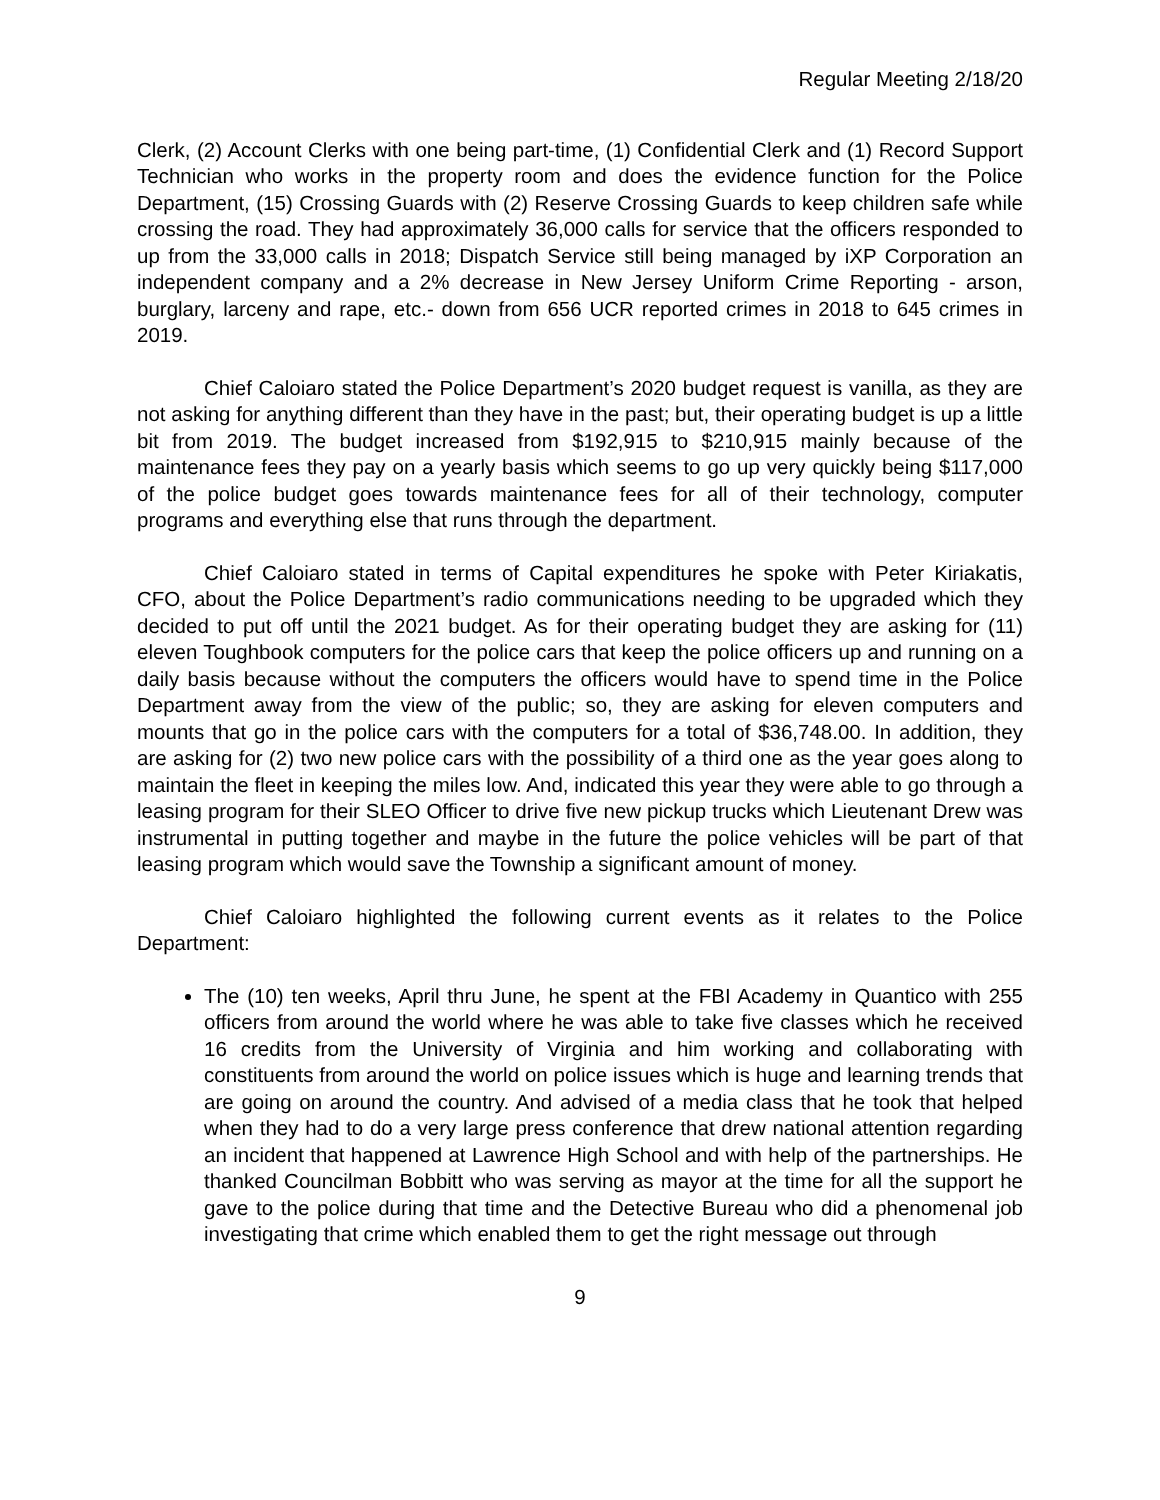Regular Meeting 2/18/20
Clerk, (2) Account Clerks with one being part-time, (1) Confidential Clerk and (1) Record Support Technician who works in the property room and does the evidence function for the Police Department, (15) Crossing Guards with (2) Reserve Crossing Guards to keep children safe while crossing the road. They had approximately 36,000 calls for service that the officers responded to up from the 33,000 calls in 2018; Dispatch Service still being managed by iXP Corporation an independent company and a 2% decrease in New Jersey Uniform Crime Reporting - arson, burglary, larceny and rape, etc.- down from 656 UCR reported crimes in 2018 to 645 crimes in 2019.
Chief Caloiaro stated the Police Department’s 2020 budget request is vanilla, as they are not asking for anything different than they have in the past; but, their operating budget is up a little bit from 2019. The budget increased from $192,915 to $210,915 mainly because of the maintenance fees they pay on a yearly basis which seems to go up very quickly being $117,000 of the police budget goes towards maintenance fees for all of their technology, computer programs and everything else that runs through the department.
Chief Caloiaro stated in terms of Capital expenditures he spoke with Peter Kiriakatis, CFO, about the Police Department’s radio communications needing to be upgraded which they decided to put off until the 2021 budget. As for their operating budget they are asking for (11) eleven Toughbook computers for the police cars that keep the police officers up and running on a daily basis because without the computers the officers would have to spend time in the Police Department away from the view of the public; so, they are asking for eleven computers and mounts that go in the police cars with the computers for a total of $36,748.00. In addition, they are asking for (2) two new police cars with the possibility of a third one as the year goes along to maintain the fleet in keeping the miles low. And, indicated this year they were able to go through a leasing program for their SLEO Officer to drive five new pickup trucks which Lieutenant Drew was instrumental in putting together and maybe in the future the police vehicles will be part of that leasing program which would save the Township a significant amount of money.
Chief Caloiaro highlighted the following current events as it relates to the Police Department:
The (10) ten weeks, April thru June, he spent at the FBI Academy in Quantico with 255 officers from around the world where he was able to take five classes which he received 16 credits from the University of Virginia and him working and collaborating with constituents from around the world on police issues which is huge and learning trends that are going on around the country. And advised of a media class that he took that helped when they had to do a very large press conference that drew national attention regarding an incident that happened at Lawrence High School and with help of the partnerships. He thanked Councilman Bobbitt who was serving as mayor at the time for all the support he gave to the police during that time and the Detective Bureau who did a phenomenal job investigating that crime which enabled them to get the right message out through
9